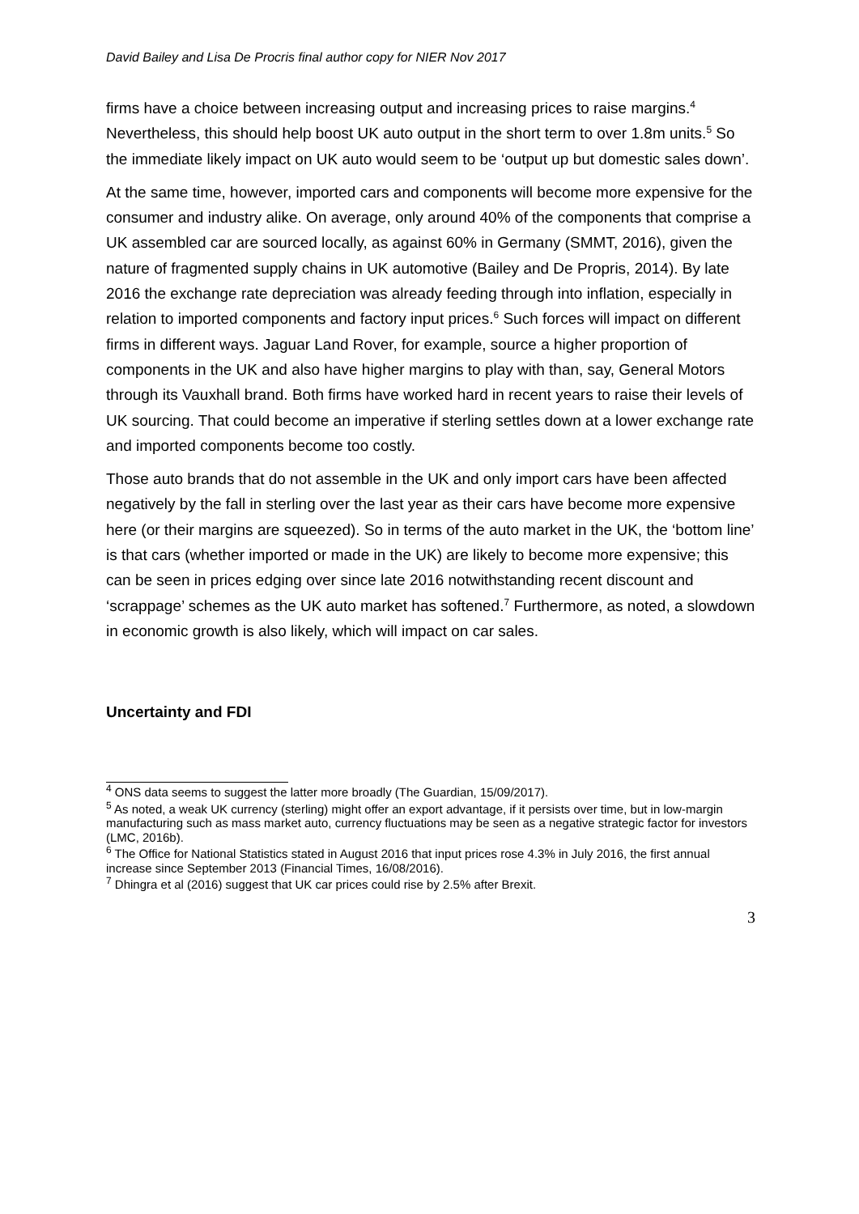David Bailey and Lisa De Procris final author copy for NIER Nov 2017
firms have a choice between increasing output and increasing prices to raise margins.<sup>4</sup> Nevertheless, this should help boost UK auto output in the short term to over 1.8m units.<sup>5</sup> So the immediate likely impact on UK auto would seem to be ‘output up but domestic sales down’.
At the same time, however, imported cars and components will become more expensive for the consumer and industry alike. On average, only around 40% of the components that comprise a UK assembled car are sourced locally, as against 60% in Germany (SMMT, 2016), given the nature of fragmented supply chains in UK automotive (Bailey and De Propris, 2014). By late 2016 the exchange rate depreciation was already feeding through into inflation, especially in relation to imported components and factory input prices.<sup>6</sup> Such forces will impact on different firms in different ways. Jaguar Land Rover, for example, source a higher proportion of components in the UK and also have higher margins to play with than, say, General Motors through its Vauxhall brand. Both firms have worked hard in recent years to raise their levels of UK sourcing. That could become an imperative if sterling settles down at a lower exchange rate and imported components become too costly.
Those auto brands that do not assemble in the UK and only import cars have been affected negatively by the fall in sterling over the last year as their cars have become more expensive here (or their margins are squeezed). So in terms of the auto market in the UK, the ‘bottom line’ is that cars (whether imported or made in the UK) are likely to become more expensive; this can be seen in prices edging over since late 2016 notwithstanding recent discount and ‘scrappage’ schemes as the UK auto market has softened.<sup>7</sup> Furthermore, as noted, a slowdown in economic growth is also likely, which will impact on car sales.
Uncertainty and FDI
<sup>4</sup> ONS data seems to suggest the latter more broadly (The Guardian, 15/09/2017).
<sup>5</sup> As noted, a weak UK currency (sterling) might offer an export advantage, if it persists over time, but in low-margin manufacturing such as mass market auto, currency fluctuations may be seen as a negative strategic factor for investors (LMC, 2016b).
<sup>6</sup> The Office for National Statistics stated in August 2016 that input prices rose 4.3% in July 2016, the first annual increase since September 2013 (Financial Times, 16/08/2016).
<sup>7</sup> Dhingra et al (2016) suggest that UK car prices could rise by 2.5% after Brexit.
3